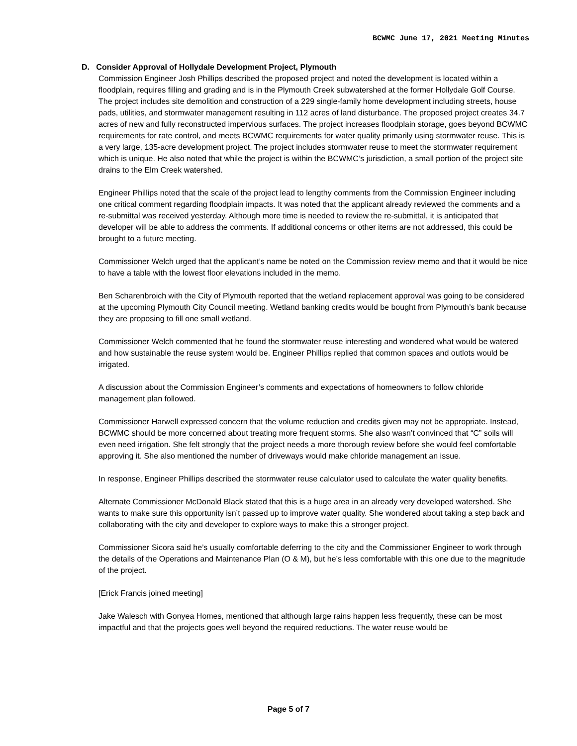BCWMC June 17, 2021 Meeting Minutes
D. Consider Approval of Hollydale Development Project, Plymouth
Commission Engineer Josh Phillips described the proposed project and noted the development is located within a floodplain, requires filling and grading and is in the Plymouth Creek subwatershed at the former Hollydale Golf Course. The project includes site demolition and construction of a 229 single-family home development including streets, house pads, utilities, and stormwater management resulting in 112 acres of land disturbance. The proposed project creates 34.7 acres of new and fully reconstructed impervious surfaces. The project increases floodplain storage, goes beyond BCWMC requirements for rate control, and meets BCWMC requirements for water quality primarily using stormwater reuse. This is a very large, 135-acre development project. The project includes stormwater reuse to meet the stormwater requirement which is unique. He also noted that while the project is within the BCWMC’s jurisdiction, a small portion of the project site drains to the Elm Creek watershed.
Engineer Phillips noted that the scale of the project lead to lengthy comments from the Commission Engineer including one critical comment regarding floodplain impacts. It was noted that the applicant already reviewed the comments and a re-submittal was received yesterday. Although more time is needed to review the re-submittal, it is anticipated that developer will be able to address the comments. If additional concerns or other items are not addressed, this could be brought to a future meeting.
Commissioner Welch urged that the applicant’s name be noted on the Commission review memo and that it would be nice to have a table with the lowest floor elevations included in the memo.
Ben Scharenbroich with the City of Plymouth reported that the wetland replacement approval was going to be considered at the upcoming Plymouth City Council meeting. Wetland banking credits would be bought from Plymouth’s bank because they are proposing to fill one small wetland.
Commissioner Welch commented that he found the stormwater reuse interesting and wondered what would be watered and how sustainable the reuse system would be. Engineer Phillips replied that common spaces and outlots would be irrigated.
A discussion about the Commission Engineer’s comments and expectations of homeowners to follow chloride management plan followed.
Commissioner Harwell expressed concern that the volume reduction and credits given may not be appropriate. Instead, BCWMC should be more concerned about treating more frequent storms. She also wasn’t convinced that “C” soils will even need irrigation. She felt strongly that the project needs a more thorough review before she would feel comfortable approving it. She also mentioned the number of driveways would make chloride management an issue.
In response, Engineer Phillips described the stormwater reuse calculator used to calculate the water quality benefits.
Alternate Commissioner McDonald Black stated that this is a huge area in an already very developed watershed. She wants to make sure this opportunity isn’t passed up to improve water quality. She wondered about taking a step back and collaborating with the city and developer to explore ways to make this a stronger project.
Commissioner Sicora said he’s usually comfortable deferring to the city and the Commissioner Engineer to work through the details of the Operations and Maintenance Plan (O & M), but he’s less comfortable with this one due to the magnitude of the project.
[Erick Francis joined meeting]
Jake Walesch with Gonyea Homes, mentioned that although large rains happen less frequently, these can be most impactful and that the projects goes well beyond the required reductions. The water reuse would be
Page 5 of 7